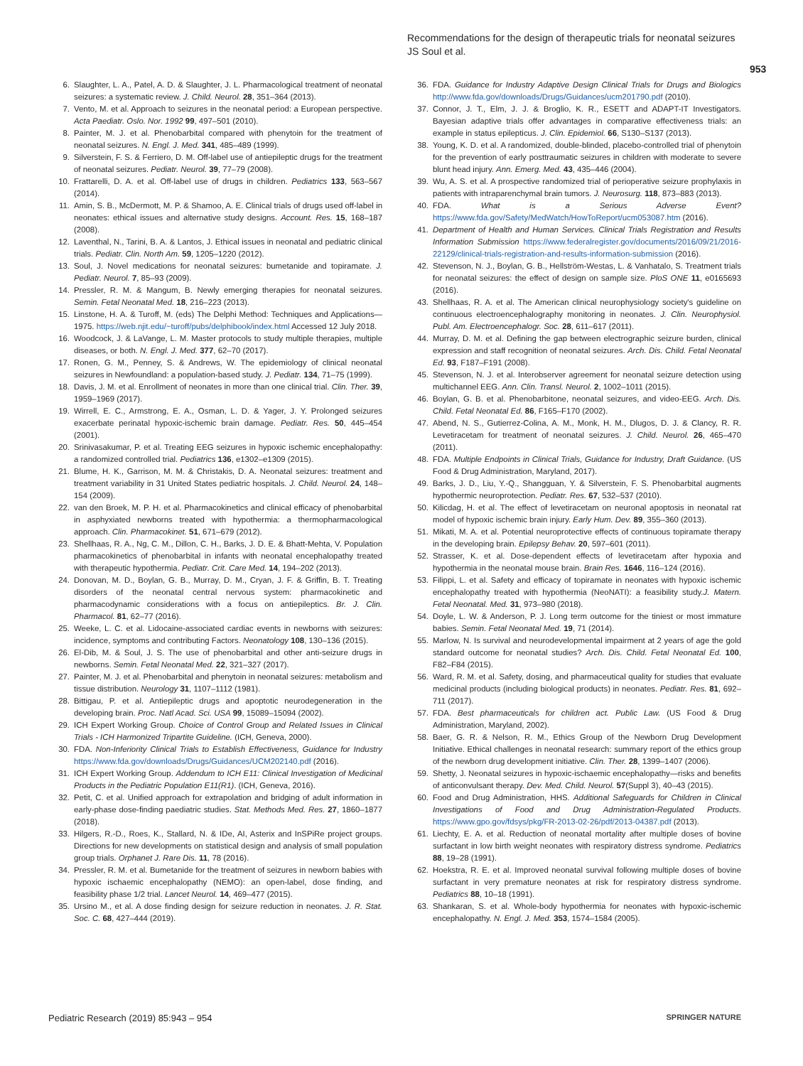Recommendations for the design of therapeutic trials for neonatal seizures
JS Soul et al.
953
6. Slaughter, L. A., Patel, A. D. & Slaughter, J. L. Pharmacological treatment of neonatal seizures: a systematic review. J. Child. Neurol. 28, 351–364 (2013).
7. Vento, M. et al. Approach to seizures in the neonatal period: a European perspective. Acta Paediatr. Oslo. Nor. 1992 99, 497–501 (2010).
8. Painter, M. J. et al. Phenobarbital compared with phenytoin for the treatment of neonatal seizures. N. Engl. J. Med. 341, 485–489 (1999).
9. Silverstein, F. S. & Ferriero, D. M. Off-label use of antiepileptic drugs for the treatment of neonatal seizures. Pediatr. Neurol. 39, 77–79 (2008).
10. Frattarelli, D. A. et al. Off-label use of drugs in children. Pediatrics 133, 563–567 (2014).
11. Amin, S. B., McDermott, M. P. & Shamoo, A. E. Clinical trials of drugs used off-label in neonates: ethical issues and alternative study designs. Account. Res. 15, 168–187 (2008).
12. Laventhal, N., Tarini, B. A. & Lantos, J. Ethical issues in neonatal and pediatric clinical trials. Pediatr. Clin. North Am. 59, 1205–1220 (2012).
13. Soul, J. Novel medications for neonatal seizures: bumetanide and topiramate. J. Pediatr. Neurol. 7, 85–93 (2009).
14. Pressler, R. M. & Mangum, B. Newly emerging therapies for neonatal seizures. Semin. Fetal Neonatal Med. 18, 216–223 (2013).
15. Linstone, H. A. & Turoff, M. (eds) The Delphi Method: Techniques and Applications—1975. https://web.njit.edu/~turoff/pubs/delphibook/index.html Accessed 12 July 2018.
16. Woodcock, J. & LaVange, L. M. Master protocols to study multiple therapies, multiple diseases, or both. N. Engl. J. Med. 377, 62–70 (2017).
17. Ronen, G. M., Penney, S. & Andrews, W. The epidemiology of clinical neonatal seizures in Newfoundland: a population-based study. J. Pediatr. 134, 71–75 (1999).
18. Davis, J. M. et al. Enrollment of neonates in more than one clinical trial. Clin. Ther. 39, 1959–1969 (2017).
19. Wirrell, E. C., Armstrong, E. A., Osman, L. D. & Yager, J. Y. Prolonged seizures exacerbate perinatal hypoxic-ischemic brain damage. Pediatr. Res. 50, 445–454 (2001).
20. Srinivasakumar, P. et al. Treating EEG seizures in hypoxic ischemic encephalopathy: a randomized controlled trial. Pediatrics 136, e1302–e1309 (2015).
21. Blume, H. K., Garrison, M. M. & Christakis, D. A. Neonatal seizures: treatment and treatment variability in 31 United States pediatric hospitals. J. Child. Neurol. 24, 148–154 (2009).
22. van den Broek, M. P. H. et al. Pharmacokinetics and clinical efficacy of phenobarbital in asphyxiated newborns treated with hypothermia: a thermopharmacological approach. Clin. Pharmacokinet. 51, 671–679 (2012).
23. Shellhaas, R. A., Ng, C. M., Dillon, C. H., Barks, J. D. E. & Bhatt-Mehta, V. Population pharmacokinetics of phenobarbital in infants with neonatal encephalopathy treated with therapeutic hypothermia. Pediatr. Crit. Care Med. 14, 194–202 (2013).
24. Donovan, M. D., Boylan, G. B., Murray, D. M., Cryan, J. F. & Griffin, B. T. Treating disorders of the neonatal central nervous system: pharmacokinetic and pharmacodynamic considerations with a focus on antiepileptics. Br. J. Clin. Pharmacol. 81, 62–77 (2016).
25. Weeke, L. C. et al. Lidocaine-associated cardiac events in newborns with seizures: incidence, symptoms and contributing Factors. Neonatology 108, 130–136 (2015).
26. El-Dib, M. & Soul, J. S. The use of phenobarbital and other anti-seizure drugs in newborns. Semin. Fetal Neonatal Med. 22, 321–327 (2017).
27. Painter, M. J. et al. Phenobarbital and phenytoin in neonatal seizures: metabolism and tissue distribution. Neurology 31, 1107–1112 (1981).
28. Bittigau, P. et al. Antiepileptic drugs and apoptotic neurodegeneration in the developing brain. Proc. Natl Acad. Sci. USA 99, 15089–15094 (2002).
29. ICH Expert Working Group. Choice of Control Group and Related Issues in Clinical Trials - ICH Harmonized Tripartite Guideline. (ICH, Geneva, 2000).
30. FDA. Non-Inferiority Clinical Trials to Establish Effectiveness, Guidance for Industry https://www.fda.gov/downloads/Drugs/Guidances/UCM202140.pdf (2016).
31. ICH Expert Working Group. Addendum to ICH E11: Clinical Investigation of Medicinal Products in the Pediatric Population E11(R1). (ICH, Geneva, 2016).
32. Petit, C. et al. Unified approach for extrapolation and bridging of adult information in early-phase dose-finding paediatric studies. Stat. Methods Med. Res. 27, 1860–1877 (2018).
33. Hilgers, R.-D., Roes, K., Stallard, N. & IDe, AI, Asterix and InSPiRe project groups. Directions for new developments on statistical design and analysis of small population group trials. Orphanet J. Rare Dis. 11, 78 (2016).
34. Pressler, R. M. et al. Bumetanide for the treatment of seizures in newborn babies with hypoxic ischaemic encephalopathy (NEMO): an open-label, dose finding, and feasibility phase 1/2 trial. Lancet Neurol. 14, 469–477 (2015).
35. Ursino M., et al. A dose finding design for seizure reduction in neonates. J. R. Stat. Soc. C. 68, 427–444 (2019).
36. FDA. Guidance for Industry Adaptive Design Clinical Trials for Drugs and Biologics http://www.fda.gov/downloads/Drugs/Guidances/ucm201790.pdf (2010).
37. Connor, J. T., Elm, J. J. & Broglio, K. R., ESETT and ADAPT-IT Investigators. Bayesian adaptive trials offer advantages in comparative effectiveness trials: an example in status epilepticus. J. Clin. Epidemiol. 66, S130–S137 (2013).
38. Young, K. D. et al. A randomized, double-blinded, placebo-controlled trial of phenytoin for the prevention of early posttraumatic seizures in children with moderate to severe blunt head injury. Ann. Emerg. Med. 43, 435–446 (2004).
39. Wu, A. S. et al. A prospective randomized trial of perioperative seizure prophylaxis in patients with intraparenchymal brain tumors. J. Neurosurg. 118, 873–883 (2013).
40. FDA. What is a Serious Adverse Event? https://www.fda.gov/Safety/MedWatch/HowToReport/ucm053087.htm (2016).
41. Department of Health and Human Services. Clinical Trials Registration and Results Information Submission https://www.federalregister.gov/documents/2016/09/21/2016-22129/clinical-trials-registration-and-results-information-submission (2016).
42. Stevenson, N. J., Boylan, G. B., Hellström-Westas, L. & Vanhatalo, S. Treatment trials for neonatal seizures: the effect of design on sample size. PloS ONE 11, e0165693 (2016).
43. Shellhaas, R. A. et al. The American clinical neurophysiology society's guideline on continuous electroencephalography monitoring in neonates. J. Clin. Neurophysiol. Publ. Am. Electroencephalogr. Soc. 28, 611–617 (2011).
44. Murray, D. M. et al. Defining the gap between electrographic seizure burden, clinical expression and staff recognition of neonatal seizures. Arch. Dis. Child. Fetal Neonatal Ed. 93, F187–F191 (2008).
45. Stevenson, N. J. et al. Interobserver agreement for neonatal seizure detection using multichannel EEG. Ann. Clin. Transl. Neurol. 2, 1002–1011 (2015).
46. Boylan, G. B. et al. Phenobarbitone, neonatal seizures, and video-EEG. Arch. Dis. Child. Fetal Neonatal Ed. 86, F165–F170 (2002).
47. Abend, N. S., Gutierrez-Colina, A. M., Monk, H. M., Dlugos, D. J. & Clancy, R. R. Levetiracetam for treatment of neonatal seizures. J. Child. Neurol. 26, 465–470 (2011).
48. FDA. Multiple Endpoints in Clinical Trials, Guidance for Industry, Draft Guidance. (US Food & Drug Administration, Maryland, 2017).
49. Barks, J. D., Liu, Y.-Q., Shangguan, Y. & Silverstein, F. S. Phenobarbital augments hypothermic neuroprotection. Pediatr. Res. 67, 532–537 (2010).
50. Kilicdag, H. et al. The effect of levetiracetam on neuronal apoptosis in neonatal rat model of hypoxic ischemic brain injury. Early Hum. Dev. 89, 355–360 (2013).
51. Mikati, M. A. et al. Potential neuroprotective effects of continuous topiramate therapy in the developing brain. Epilepsy Behav. 20, 597–601 (2011).
52. Strasser, K. et al. Dose-dependent effects of levetiracetam after hypoxia and hypothermia in the neonatal mouse brain. Brain Res. 1646, 116–124 (2016).
53. Filippi, L. et al. Safety and efficacy of topiramate in neonates with hypoxic ischemic encephalopathy treated with hypothermia (NeoNATI): a feasibility study.J. Matern. Fetal Neonatal. Med. 31, 973–980 (2018).
54. Doyle, L. W. & Anderson, P. J. Long term outcome for the tiniest or most immature babies. Semin. Fetal Neonatal Med. 19, 71 (2014).
55. Marlow, N. Is survival and neurodevelopmental impairment at 2 years of age the gold standard outcome for neonatal studies? Arch. Dis. Child. Fetal Neonatal Ed. 100, F82–F84 (2015).
56. Ward, R. M. et al. Safety, dosing, and pharmaceutical quality for studies that evaluate medicinal products (including biological products) in neonates. Pediatr. Res. 81, 692–711 (2017).
57. FDA. Best pharmaceuticals for children act. Public Law. (US Food & Drug Administration, Maryland, 2002).
58. Baer, G. R. & Nelson, R. M., Ethics Group of the Newborn Drug Development Initiative. Ethical challenges in neonatal research: summary report of the ethics group of the newborn drug development initiative. Clin. Ther. 28, 1399–1407 (2006).
59. Shetty, J. Neonatal seizures in hypoxic-ischaemic encephalopathy—risks and benefits of anticonvulsant therapy. Dev. Med. Child. Neurol. 57(Suppl 3), 40–43 (2015).
60. Food and Drug Administration, HHS. Additional Safeguards for Children in Clinical Investigations of Food and Drug Administration-Regulated Products. https://www.gpo.gov/fdsys/pkg/FR-2013-02-26/pdf/2013-04387.pdf (2013).
61. Liechty, E. A. et al. Reduction of neonatal mortality after multiple doses of bovine surfactant in low birth weight neonates with respiratory distress syndrome. Pediatrics 88, 19–28 (1991).
62. Hoekstra, R. E. et al. Improved neonatal survival following multiple doses of bovine surfactant in very premature neonates at risk for respiratory distress syndrome. Pediatrics 88, 10–18 (1991).
63. Shankaran, S. et al. Whole-body hypothermia for neonates with hypoxic-ischemic encephalopathy. N. Engl. J. Med. 353, 1574–1584 (2005).
Pediatric Research (2019) 85:943 – 954 SPRINGER NATURE